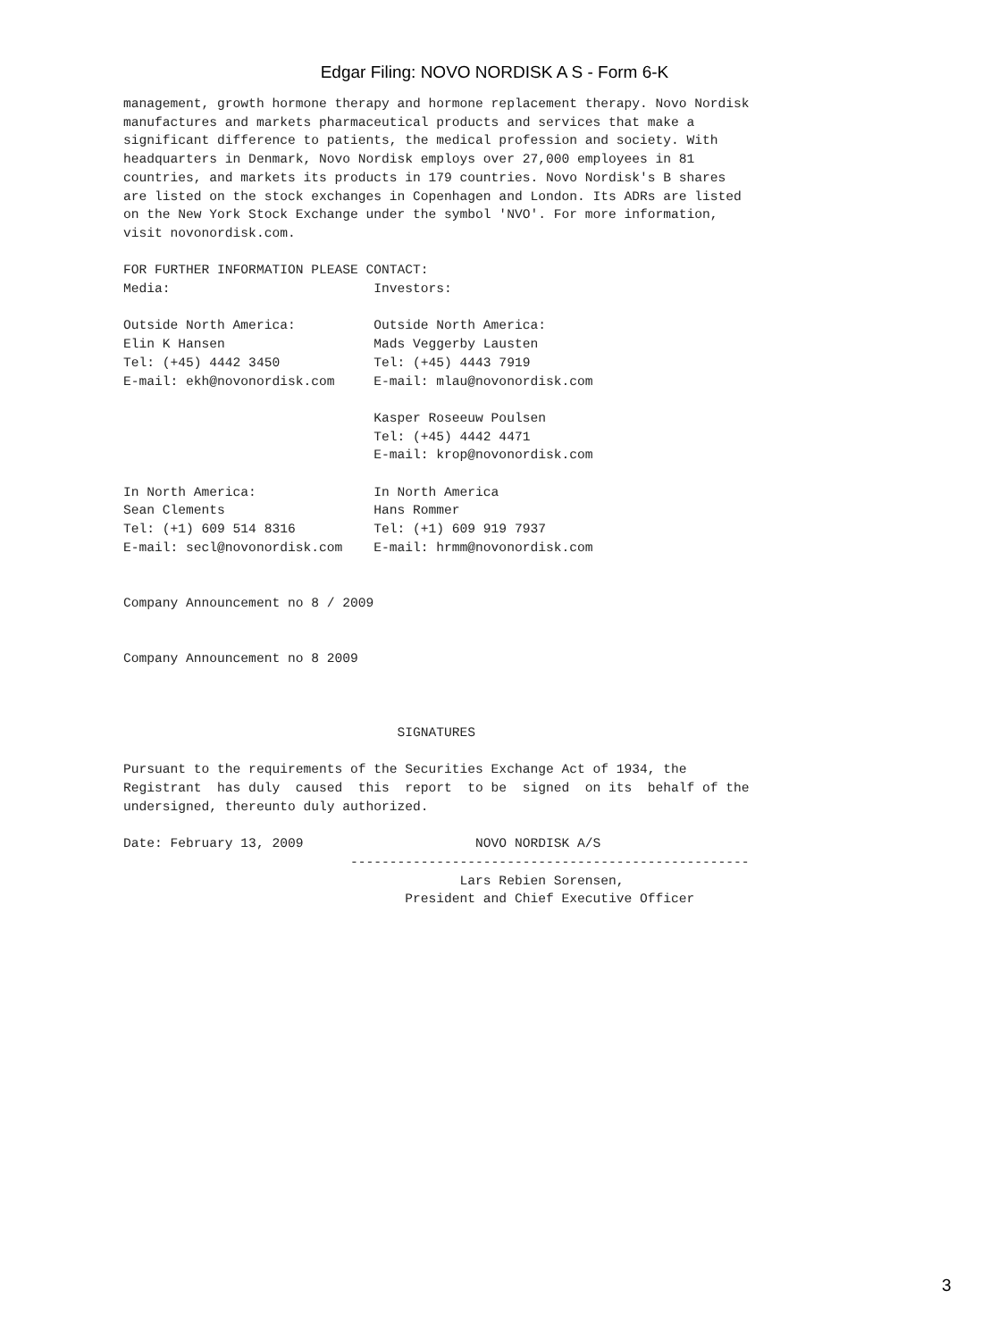Edgar Filing: NOVO NORDISK A S - Form 6-K
management, growth hormone therapy and hormone replacement therapy. Novo Nordisk
manufactures and markets pharmaceutical products and services that make a
significant difference to patients, the medical profession and society. With
headquarters in Denmark, Novo Nordisk employs over 27,000 employees in 81
countries, and markets its products in 179 countries. Novo Nordisk's B shares
are listed on the stock exchanges in Copenhagen and London. Its ADRs are listed
on the New York Stock Exchange under the symbol 'NVO'. For more information,
visit novonordisk.com.

FOR FURTHER INFORMATION PLEASE CONTACT:
Media:                          Investors:

Outside North America:          Outside North America:
Elin K Hansen                   Mads Veggerby Lausten
Tel: (+45) 4442 3450            Tel: (+45) 4443 7919
E-mail: ekh@novonordisk.com     E-mail: mlau@novonordisk.com

                                Kasper Roseeuw Poulsen
                                Tel: (+45) 4442 4471
                                E-mail: krop@novonordisk.com

In North America:               In North America
Sean Clements                   Hans Rommer
Tel: (+1) 609 514 8316          Tel: (+1) 609 919 7937
E-mail: secl@novonordisk.com    E-mail: hrmm@novonordisk.com


Company Announcement no 8 / 2009


Company Announcement no 8 2009



                                   SIGNATURES

Pursuant to the requirements of the Securities Exchange Act of 1934, the
Registrant  has duly  caused  this  report  to be  signed  on its  behalf of the
undersigned, thereunto duly authorized.

Date: February 13, 2009                      NOVO NORDISK A/S
                             ---------------------------------------------------
                                           Lars Rebien Sorensen,
                                    President and Chief Executive Officer
3